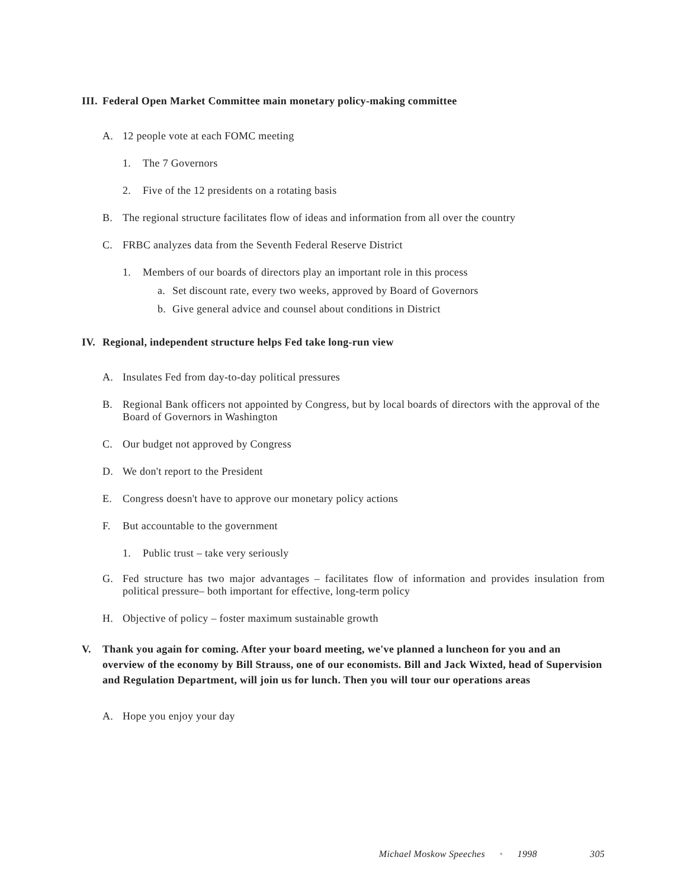III. Federal Open Market Committee main monetary policy-making committee
A. 12 people vote at each FOMC meeting
1. The 7 Governors
2. Five of the 12 presidents on a rotating basis
B. The regional structure facilitates flow of ideas and information from all over the country
C. FRBC analyzes data from the Seventh Federal Reserve District
1. Members of our boards of directors play an important role in this process
a. Set discount rate, every two weeks, approved by Board of Governors
b. Give general advice and counsel about conditions in District
IV. Regional, independent structure helps Fed take long-run view
A. Insulates Fed from day-to-day political pressures
B. Regional Bank officers not appointed by Congress, but by local boards of directors with the approval of the Board of Governors in Washington
C. Our budget not approved by Congress
D. We don't report to the President
E. Congress doesn't have to approve our monetary policy actions
F. But accountable to the government
1. Public trust – take very seriously
G. Fed structure has two major advantages – facilitates flow of information and provides insulation from political pressure– both important for effective, long-term policy
H. Objective of policy – foster maximum sustainable growth
V. Thank you again for coming. After your board meeting, we've planned a luncheon for you and an overview of the economy by Bill Strauss, one of our economists. Bill and Jack Wixted, head of Supervision and Regulation Department, will join us for lunch. Then you will tour our operations areas
A. Hope you enjoy your day
Michael Moskow Speeches • 1998 305